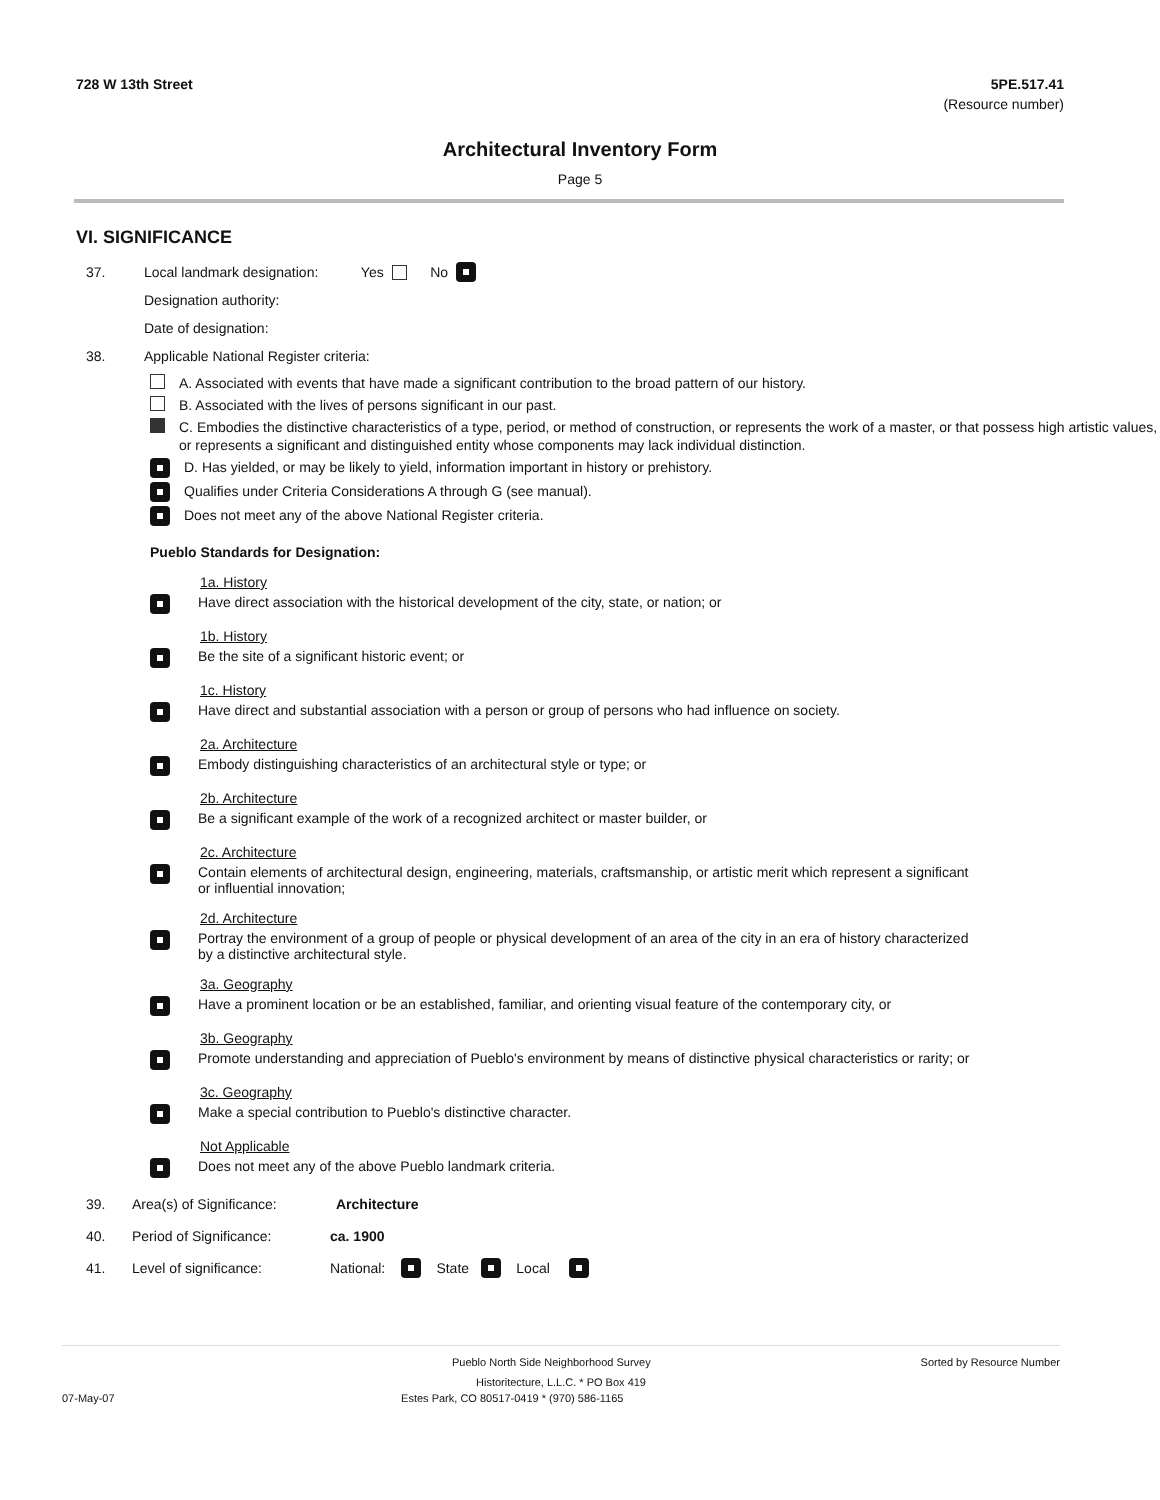728 W 13th Street 5PE.517.41
(Resource number)
Architectural Inventory Form
Page 5
VI. SIGNIFICANCE
37. Local landmark designation: Yes No
Designation authority:
Date of designation:
38. Applicable National Register criteria:
A. Associated with events that have made a significant contribution to the broad pattern of our history.
B. Associated with the lives of persons significant in our past.
C. Embodies the distinctive characteristics of a type, period, or method of construction, or represents the work of a master, or that possess high artistic values, or represents a significant and distinguished entity whose components may lack individual distinction.
D. Has yielded, or may be likely to yield, information important in history or prehistory.
Qualifies under Criteria Considerations A through G (see manual).
Does not meet any of the above National Register criteria.
Pueblo Standards for Designation:
1a. History
Have direct association with the historical development of the city, state, or nation; or
1b. History
Be the site of a significant historic event; or
1c. History
Have direct and substantial association with a person or group of persons who had influence on society.
2a. Architecture
Embody distinguishing characteristics of an architectural style or type; or
2b. Architecture
Be a significant example of the work of a recognized architect or master builder, or
2c. Architecture
Contain elements of architectural design, engineering, materials, craftsmanship, or artistic merit which represent a significant or influential innovation;
2d. Architecture
Portray the environment of a group of people or physical development of an area of the city in an era of history characterized by a distinctive architectural style.
3a. Geography
Have a prominent location or be an established, familiar, and orienting visual feature of the contemporary city, or
3b. Geography
Promote understanding and appreciation of Pueblo's environment by means of distinctive physical characteristics or rarity; or
3c. Geography
Make a special contribution to Pueblo's distinctive character.
Not Applicable
Does not meet any of the above Pueblo landmark criteria.
39. Area(s) of Significance: Architecture
40. Period of Significance: ca. 1900
41. Level of significance: National: State Local
Pueblo North Side Neighborhood Survey Sorted by Resource Number
Historitecture, L.L.C. * PO Box 419
07-May-07 Estes Park, CO 80517-0419 * (970) 586-1165